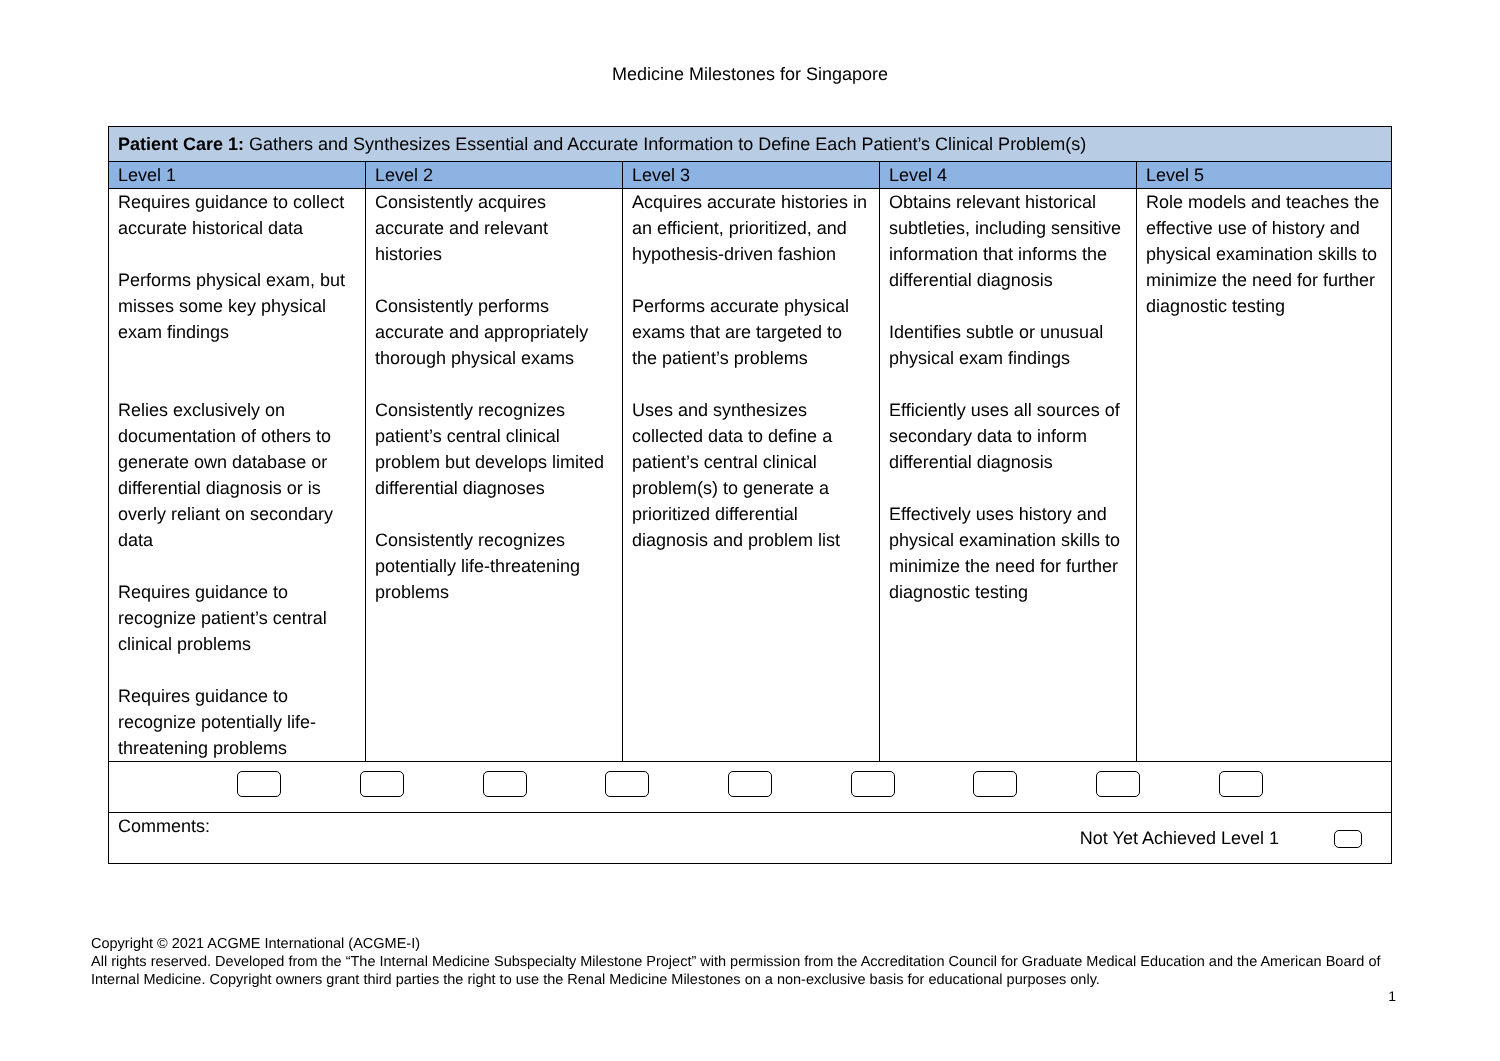Medicine Milestones for Singapore
| Patient Care 1: Gathers and Synthesizes Essential and Accurate Information to Define Each Patient’s Clinical Problem(s) | | | | |
| --- | --- | --- | --- | --- |
| Level 1 | Level 2 | Level 3 | Level 4 | Level 5 |
| Requires guidance to collect accurate historical data Performs physical exam, but misses some key physical exam findings Relies exclusively on documentation of others to generate own database or differential diagnosis or is overly reliant on secondary data Requires guidance to recognize patient’s central clinical problems Requires guidance to recognize potentially life-threatening problems | Consistently acquires accurate and relevant histories Consistently performs accurate and appropriately thorough physical exams Consistently recognizes patient’s central clinical problem but develops limited differential diagnoses Consistently recognizes potentially life-threatening problems | Acquires accurate histories in an efficient, prioritized, and hypothesis-driven fashion Performs accurate physical exams that are targeted to the patient’s problems Uses and synthesizes collected data to define a patient’s central clinical problem(s) to generate a prioritized differential diagnosis and problem list | Obtains relevant historical subtleties, including sensitive information that informs the differential diagnosis Identifies subtle or unusual physical exam findings Efficiently uses all sources of secondary data to inform differential diagnosis Effectively uses history and physical examination skills to minimize the need for further diagnostic testing | Role models and teaches the effective use of history and physical examination skills to minimize the need for further diagnostic testing |
| Comments: Not Yet Achieved Level 1 | | | | |
Copyright © 2021 ACGME International (ACGME-I)
All rights reserved. Developed from the “The Internal Medicine Subspecialty Milestone Project” with permission from the Accreditation Council for Graduate Medical Education and the American Board of Internal Medicine. Copyright owners grant third parties the right to use the Renal Medicine Milestones on a non-exclusive basis for educational purposes only.
1